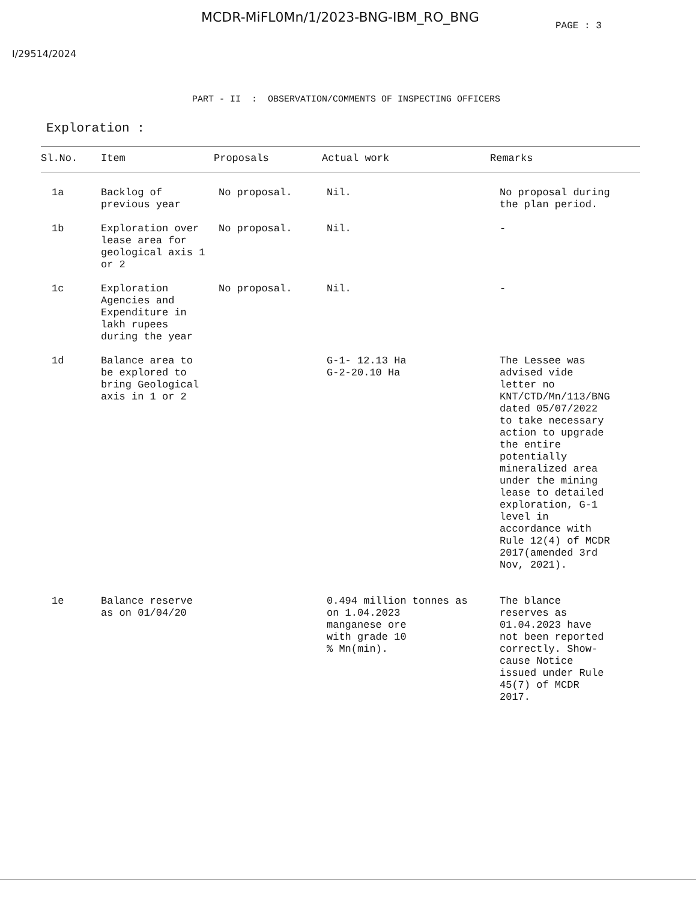MCDR-MiFL0Mn/1/2023-BNG-IBM_RO_BNG
PAGE : 3
I/29514/2024
PART - II : OBSERVATION/COMMENTS OF INSPECTING OFFICERS
Exploration :
| Sl.No. | Item | Proposals | Actual work | Remarks |
| --- | --- | --- | --- | --- |
| 1a | Backlog of previous year | No proposal. | Nil. | No proposal during the plan period. |
| 1b | Exploration over lease area for geological axis 1 or 2 | No proposal. | Nil. | - |
| 1c | Exploration Agencies and Expenditure in lakh rupees during the year | No proposal. | Nil. | - |
| 1d | Balance area to be explored to bring Geological axis in 1 or 2 | | G-1- 12.13 Ha G-2-20.10 Ha | The Lessee was advised vide letter no KNT/CTD/Mn/113/BNG dated 05/07/2022 to take necessary action to upgrade the entire potentially mineralized area under the mining lease to detailed exploration, G-1 level in accordance with Rule 12(4) of MCDR 2017(amended 3rd Nov, 2021). |
| 1e | Balance reserve as on 01/04/20 | | 0.494 million tonnes as on 1.04.2023 manganese ore with grade 10 % Mn(min). | The blance reserves as 01.04.2023 have not been reported correctly. Show- cause Notice issued under Rule 45(7) of MCDR 2017. |